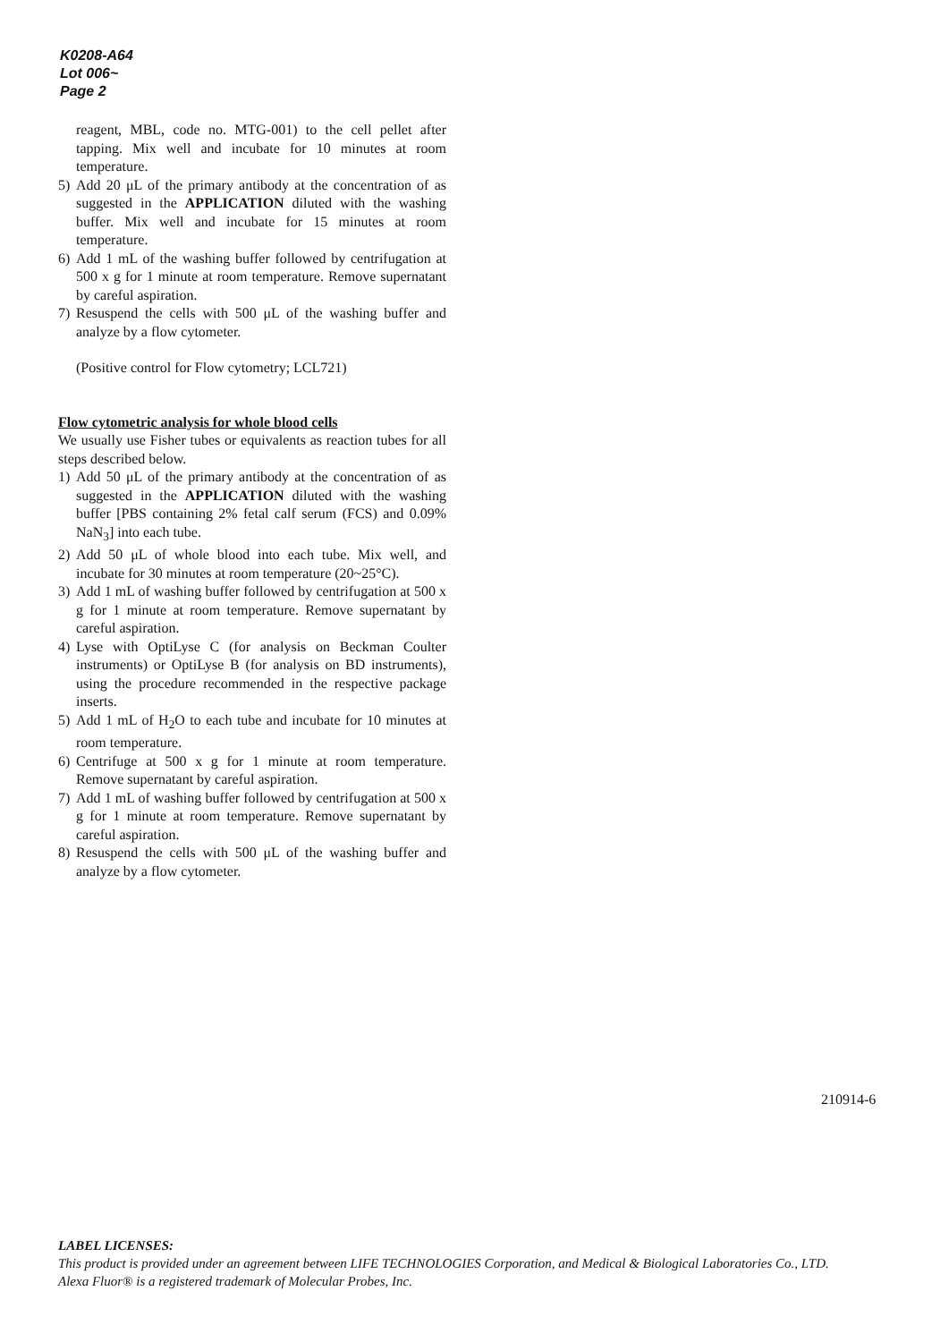K0208-A64
Lot 006~
Page 2
reagent, MBL, code no. MTG-001) to the cell pellet after tapping. Mix well and incubate for 10 minutes at room temperature.
5) Add 20 μL of the primary antibody at the concentration of as suggested in the APPLICATION diluted with the washing buffer. Mix well and incubate for 15 minutes at room temperature.
6) Add 1 mL of the washing buffer followed by centrifugation at 500 x g for 1 minute at room temperature. Remove supernatant by careful aspiration.
7) Resuspend the cells with 500 μL of the washing buffer and analyze by a flow cytometer.
(Positive control for Flow cytometry; LCL721)
Flow cytometric analysis for whole blood cells
We usually use Fisher tubes or equivalents as reaction tubes for all steps described below.
1) Add 50 μL of the primary antibody at the concentration of as suggested in the APPLICATION diluted with the washing buffer [PBS containing 2% fetal calf serum (FCS) and 0.09% NaN<sub>3</sub>] into each tube.
2) Add 50 μL of whole blood into each tube. Mix well, and incubate for 30 minutes at room temperature (20~25°C).
3) Add 1 mL of washing buffer followed by centrifugation at 500 x g for 1 minute at room temperature. Remove supernatant by careful aspiration.
4) Lyse with OptiLyse C (for analysis on Beckman Coulter instruments) or OptiLyse B (for analysis on BD instruments), using the procedure recommended in the respective package inserts.
5) Add 1 mL of H<sub>2</sub>O to each tube and incubate for 10 minutes at room temperature.
6) Centrifuge at 500 x g for 1 minute at room temperature. Remove supernatant by careful aspiration.
7) Add 1 mL of washing buffer followed by centrifugation at 500 x g for 1 minute at room temperature. Remove supernatant by careful aspiration.
8) Resuspend the cells with 500 μL of the washing buffer and analyze by a flow cytometer.
210914-6
LABEL LICENSES:
This product is provided under an agreement between LIFE TECHNOLOGIES Corporation, and Medical & Biological Laboratories Co., LTD.
Alexa Fluor® is a registered trademark of Molecular Probes, Inc.